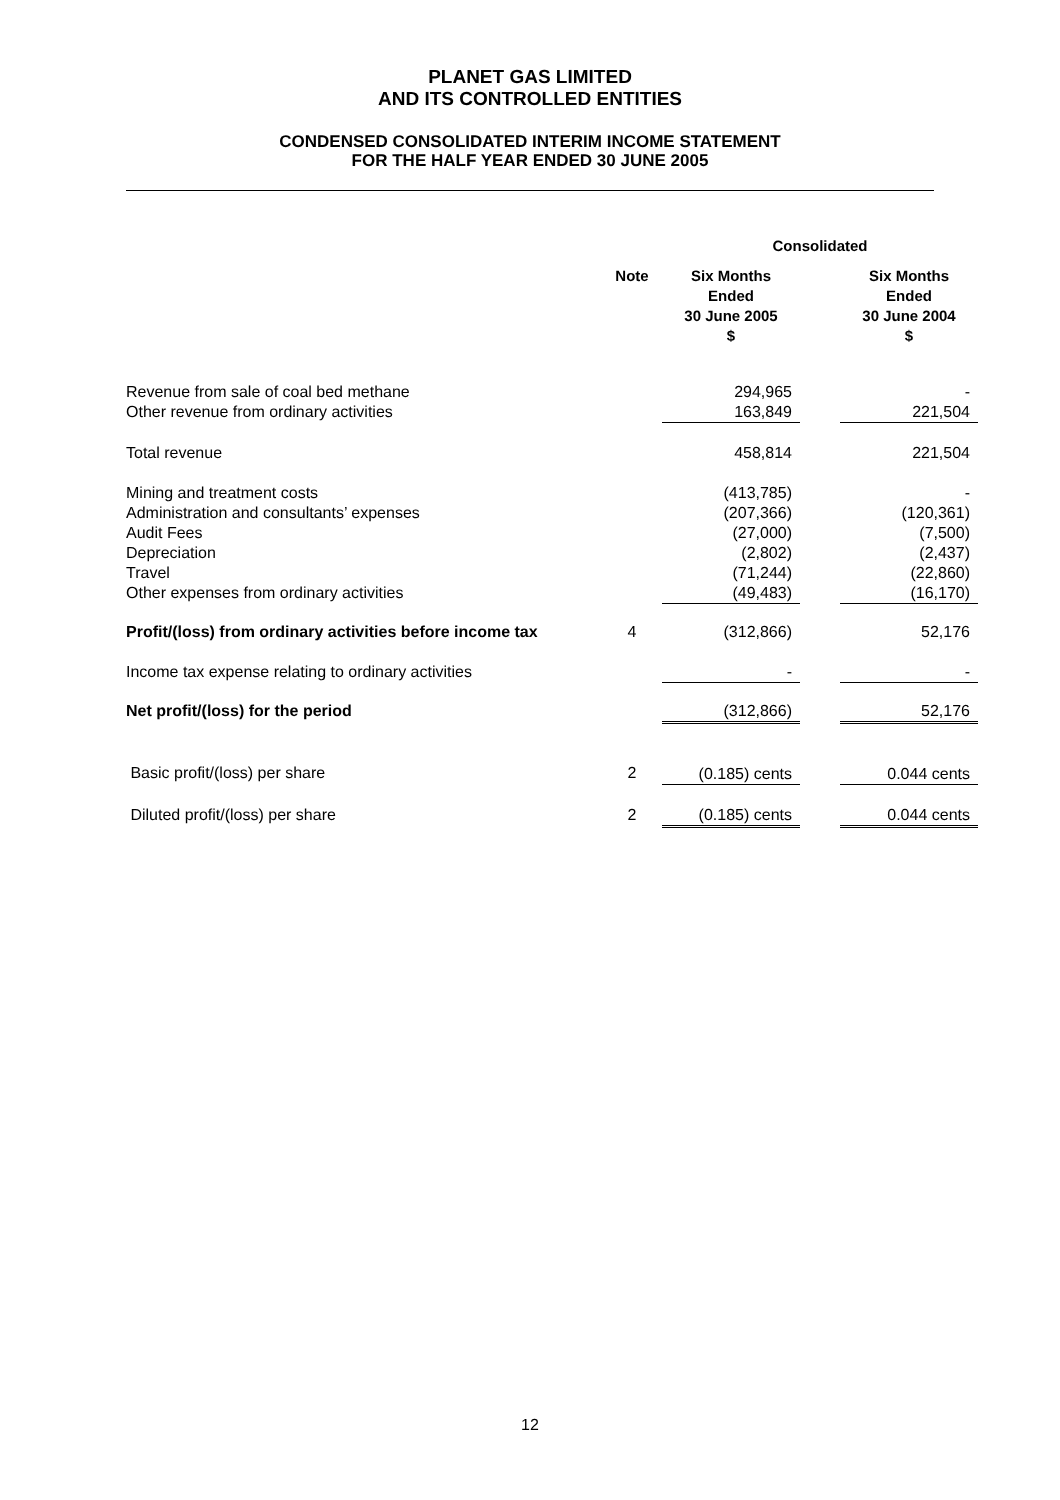PLANET GAS LIMITED
AND ITS CONTROLLED ENTITIES
CONDENSED CONSOLIDATED INTERIM INCOME STATEMENT
FOR THE HALF YEAR ENDED 30 JUNE 2005
| | | Consolidated | | |
| | Note | Six Months Ended 30 June 2005 $ | | Six Months Ended 30 June 2004 $ |
| Revenue from sale of coal bed methane Other revenue from ordinary activities | | 294,965 163,849 | | - 221,504 |
| Total revenue | | 458,814 | | 221,504 |
| Mining and treatment costs Administration and consultants’ expenses Audit Fees Depreciation Travel Other expenses from ordinary activities | | (413,785) (207,366) (27,000) (2,802) (71,244) (49,483) | | - (120,361) (7,500) (2,437) (22,860) (16,170) |
| Profit/(loss) from ordinary activities before income tax | 4 | (312,866) | | 52,176 |
| Income tax expense relating to ordinary activities | | - | | - |
| Net profit/(loss) for the period | | (312,866) | | 52,176 |
| Basic profit/(loss) per share | 2 | (0.185) cents | | 0.044 cents |
| Diluted profit/(loss) per share | 2 | (0.185) cents | | 0.044 cents |
12